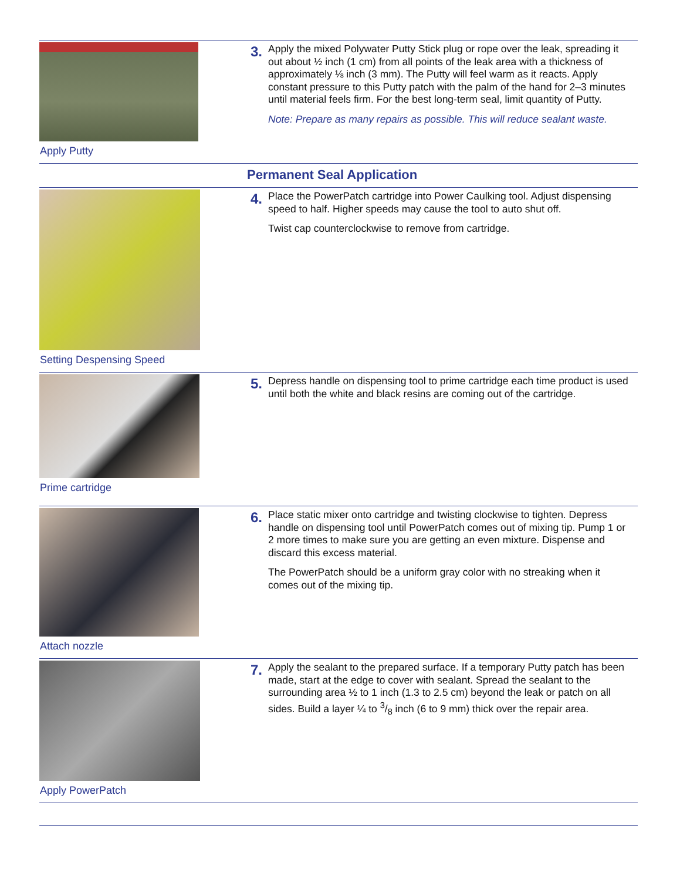Apply Putty
3.
Apply the mixed Polywater Putty Stick plug or rope over the leak, spreading it out about ½ inch (1 cm) from all points of the leak area with a thickness of approximately ⅛ inch (3 mm). The Putty will feel warm as it reacts. Apply constant pressure to this Putty patch with the palm of the hand for 2–3 minutes until material feels firm. For the best long-term seal, limit quantity of Putty.
Note: Prepare as many repairs as possible. This will reduce sealant waste.
Permanent Seal Application
Setting Despensing Speed
4.
Place the PowerPatch cartridge into Power Caulking tool. Adjust dispensing speed to half. Higher speeds may cause the tool to auto shut off.
Twist cap counterclockwise to remove from cartridge.
Prime cartridge
5.
Depress handle on dispensing tool to prime cartridge each time product is used until both the white and black resins are coming out of the cartridge.
Attach nozzle
6.
Place static mixer onto cartridge and twisting clockwise to tighten. Depress handle on dispensing tool until PowerPatch comes out of mixing tip. Pump 1 or 2 more times to make sure you are getting an even mixture. Dispense and discard this excess material.
The PowerPatch should be a uniform gray color with no streaking when it comes out of the mixing tip.
Apply PowerPatch
7.
Apply the sealant to the prepared surface. If a temporary Putty patch has been made, start at the edge to cover with sealant. Spread the sealant to the surrounding area ½ to 1 inch (1.3 to 2.5 cm) beyond the leak or patch on all sides. Build a layer ¼ to 3/8 inch (6 to 9 mm) thick over the repair area.